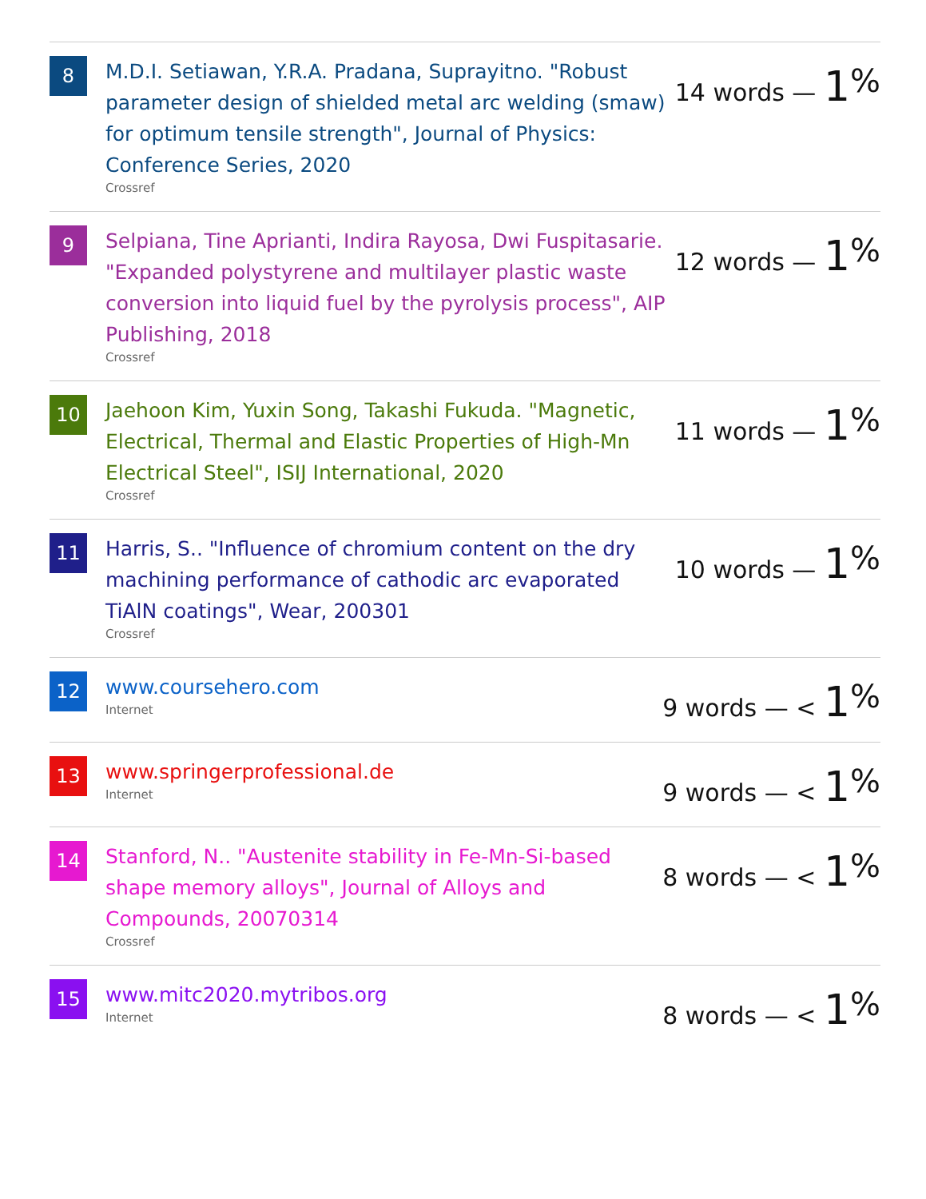8
M.D.I. Setiawan, Y.R.A. Pradana, Suprayitno. "Robust parameter design of shielded metal arc welding (smaw) for optimum tensile strength", Journal of Physics: Conference Series, 2020
Crossref
14 words — 1<sup>%</sup>
9
Selpiana, Tine Aprianti, Indira Rayosa, Dwi Fuspitasarie. "Expanded polystyrene and multilayer plastic waste conversion into liquid fuel by the pyrolysis process", AIP Publishing, 2018
Crossref
12 words — 1<sup>%</sup>
10
Jaehoon Kim, Yuxin Song, Takashi Fukuda. "Magnetic, Electrical, Thermal and Elastic Properties of High-Mn Electrical Steel", ISIJ International, 2020
Crossref
11 words — 1<sup>%</sup>
11
Harris, S.. "Influence of chromium content on the dry machining performance of cathodic arc evaporated TiAlN coatings", Wear, 200301
Crossref
10 words — 1<sup>%</sup>
12
www.coursehero.com
Internet
9 words — < 1<sup>%</sup>
13
www.springerprofessional.de
Internet
9 words — < 1<sup>%</sup>
14
Stanford, N.. "Austenite stability in Fe-Mn-Si-based shape memory alloys", Journal of Alloys and Compounds, 20070314
Crossref
8 words — < 1<sup>%</sup>
15
www.mitc2020.mytribos.org
Internet
8 words — < 1<sup>%</sup>